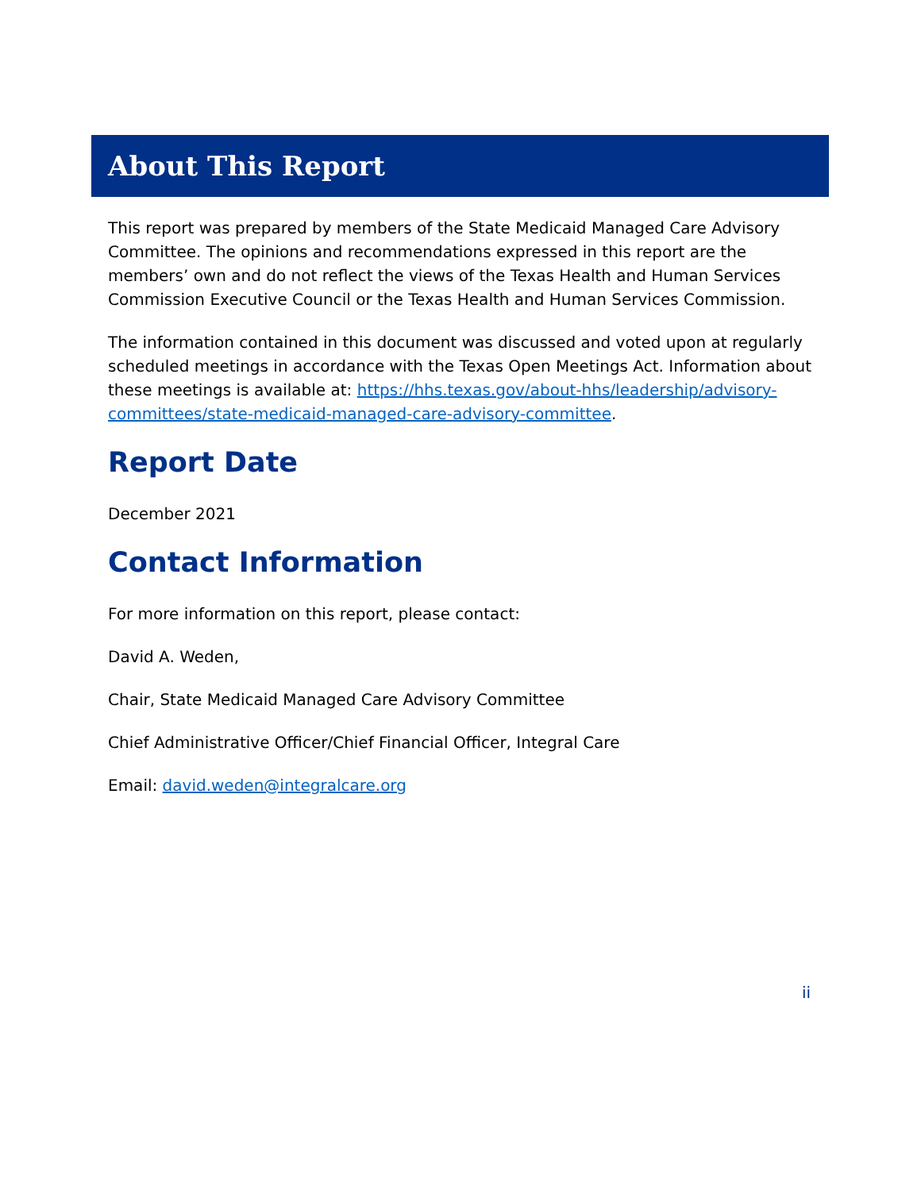About This Report
This report was prepared by members of the State Medicaid Managed Care Advisory Committee. The opinions and recommendations expressed in this report are the members’ own and do not reflect the views of the Texas Health and Human Services Commission Executive Council or the Texas Health and Human Services Commission.
The information contained in this document was discussed and voted upon at regularly scheduled meetings in accordance with the Texas Open Meetings Act. Information about these meetings is available at: https://hhs.texas.gov/about-hhs/leadership/advisory-committees/state-medicaid-managed-care-advisory-committee.
Report Date
December 2021
Contact Information
For more information on this report, please contact:
David A. Weden,
Chair, State Medicaid Managed Care Advisory Committee
Chief Administrative Officer/Chief Financial Officer, Integral Care
Email: david.weden@integralcare.org
ii